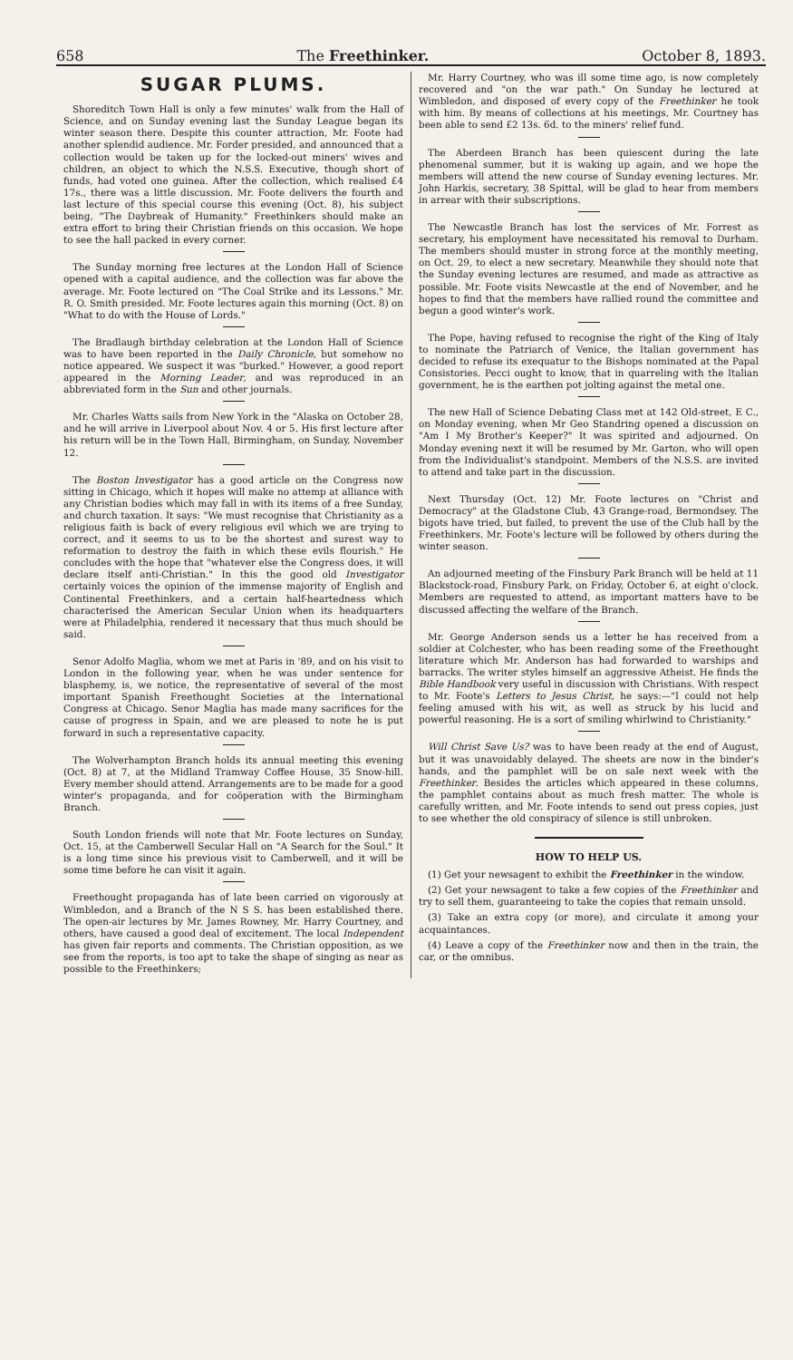658 The Freethinker. October 8, 1893.
SUGAR PLUMS.
Shoreditch Town Hall is only a few minutes' walk from the Hall of Science, and on Sunday evening last the Sunday League began its winter season there. Despite this counter attraction, Mr. Foote had another splendid audience. Mr. Forder presided, and announced that a collection would be taken up for the locked-out miners' wives and children, an object to which the N.S.S. Executive, though short of funds, had voted one guinea. After the collection, which realised £4 17s., there was a little discussion. Mr. Foote delivers the fourth and last lecture of this special course this evening (Oct. 8), his subject being, "The Daybreak of Humanity." Freethinkers should make an extra effort to bring their Christian friends on this occasion. We hope to see the hall packed in every corner.
The Sunday morning free lectures at the London Hall of Science opened with a capital audience, and the collection was far above the average. Mr. Foote lectured on "The Coal Strike and its Lessons." Mr. R. O. Smith presided. Mr. Foote lectures again this morning (Oct. 8) on "What to do with the House of Lords."
The Bradlaugh birthday celebration at the London Hall of Science was to have been reported in the Daily Chronicle, but somehow no notice appeared. We suspect it was "burked." However, a good report appeared in the Morning Leader, and was reproduced in an abbreviated form in the Sun and other journals.
Mr. Charles Watts sails from New York in the "Alaska on October 28, and he will arrive in Liverpool about Nov. 4 or 5. His first lecture after his return will be in the Town Hall, Birmingham, on Sunday, November 12.
The Boston Investigator has a good article on the Congress now sitting in Chicago, which it hopes will make no attemp at alliance with any Christian bodies which may fall in with its items of a free Sunday, and church taxation. It says: "We must recognise that Christianity as a religious faith is back of every religious evil which we are trying to correct, and it seems to us to be the shortest and surest way to reformation to destroy the faith in which these evils flourish." He concludes with the hope that "whatever else the Congress does, it will declare itself anti-Christian." In this the good old Investigator certainly voices the opinion of the immense majority of English and Continental Freethinkers, and a certain half-heartedness which characterised the American Secular Union when its headquarters were at Philadelphia, rendered it necessary that thus much should be said.
Senor Adolfo Maglia, whom we met at Paris in '89, and on his visit to London in the following year, when he was under sentence for blasphemy, is, we notice, the representative of several of the most important Spanish Freethought Societies at the International Congress at Chicago. Senor Maglia has made many sacrifices for the cause of progress in Spain, and we are pleased to note he is put forward in such a representative capacity.
The Wolverhampton Branch holds its annual meeting this evening (Oct. 8) at 7, at the Midland Tramway Coffee House, 35 Snow-hill. Every member should attend. Arrangements are to be made for a good winter's propaganda, and for coöperation with the Birmingham Branch.
South London friends will note that Mr. Foote lectures on Sunday, Oct. 15, at the Camberwell Secular Hall on "A Search for the Soul." It is a long time since his previous visit to Camberwell, and it will be some time before he can visit it again.
Freethought propaganda has of late been carried on vigorously at Wimbledon, and a Branch of the N S S. has been established there. The open-air lectures by Mr. James Rowney, Mr. Harry Courtney, and others, have caused a good deal of excitement. The local Independent has given fair reports and comments. The Christian opposition, as we see from the reports, is too apt to take the shape of singing as near as possible to the Freethinkers;
Mr. Harry Courtney, who was ill some time ago, is now completely recovered and "on the war path." On Sunday he lectured at Wimbledon, and disposed of every copy of the Freethinker he took with him. By means of collections at his meetings, Mr. Courtney has been able to send £2 13s. 6d. to the miners' relief fund.
The Aberdeen Branch has been quiescent during the late phenomenal summer, but it is waking up again, and we hope the members will attend the new course of Sunday evening lectures. Mr. John Harkis, secretary, 38 Spittal, will be glad to hear from members in arrear with their subscriptions.
The Newcastle Branch has lost the services of Mr. Forrest as secretary, his employment have necessitated his removal to Durham. The members should muster in strong force at the monthly meeting, on Oct. 29, to elect a new secretary. Meanwhile they should note that the Sunday evening lectures are resumed, and made as attractive as possible. Mr. Foote visits Newcastle at the end of November, and he hopes to find that the members have rallied round the committee and begun a good winter's work.
The Pope, having refused to recognise the right of the King of Italy to nominate the Patriarch of Venice, the Italian government has decided to refuse its exequatur to the Bishops nominated at the Papal Consistories. Pecci ought to know, that in quarreling with the Italian government, he is the earthen pot jolting against the metal one.
The new Hall of Science Debating Class met at 142 Old-street, E C., on Monday evening, when Mr Geo Standring opened a discussion on "Am I My Brother's Keeper?" It was spirited and adjourned. On Monday evening next it will be resumed by Mr. Garton, who will open from the Individualist's standpoint. Members of the N.S.S. are invited to attend and take part in the discussion.
Next Thursday (Oct. 12) Mr. Foote lectures on "Christ and Democracy" at the Gladstone Club, 43 Grange-road, Bermondsey. The bigots have tried, but failed, to prevent the use of the Club hall by the Freethinkers. Mr. Foote's lecture will be followed by others during the winter season.
An adjourned meeting of the Finsbury Park Branch will be held at 11 Blackstock-road, Finsbury Park, on Friday, October 6, at eight o'clock. Members are requested to attend, as important matters have to be discussed affecting the welfare of the Branch.
Mr. George Anderson sends us a letter he has received from a soldier at Colchester, who has been reading some of the Freethought literature which Mr. Anderson has had forwarded to warships and barracks. The writer styles himself an aggressive Atheist. He finds the Bible Handbook very useful in discussion with Christians. With respect to Mr. Foote's Letters to Jesus Christ, he says:—"I could not help feeling amused with his wit, as well as struck by his lucid and powerful reasoning. He is a sort of smiling whirlwind to Christianity."
Will Christ Save Us? was to have been ready at the end of August, but it was unavoidably delayed. The sheets are now in the binder's hands, and the pamphlet will be on sale next week with the Freethinker. Besides the articles which appeared in these columns, the pamphlet contains about as much fresh matter. The whole is carefully written, and Mr. Foote intends to send out press copies, just to see whether the old conspiracy of silence is still unbroken.
HOW TO HELP US.
(1) Get your newsagent to exhibit the Freethinker in the window.
(2) Get your newsagent to take a few copies of the Freethinker and try to sell them, guaranteeing to take the copies that remain unsold.
(3) Take an extra copy (or more), and circulate it among your acquaintances.
(4) Leave a copy of the Freethinker now and then in the train, the car, or the omnibus.